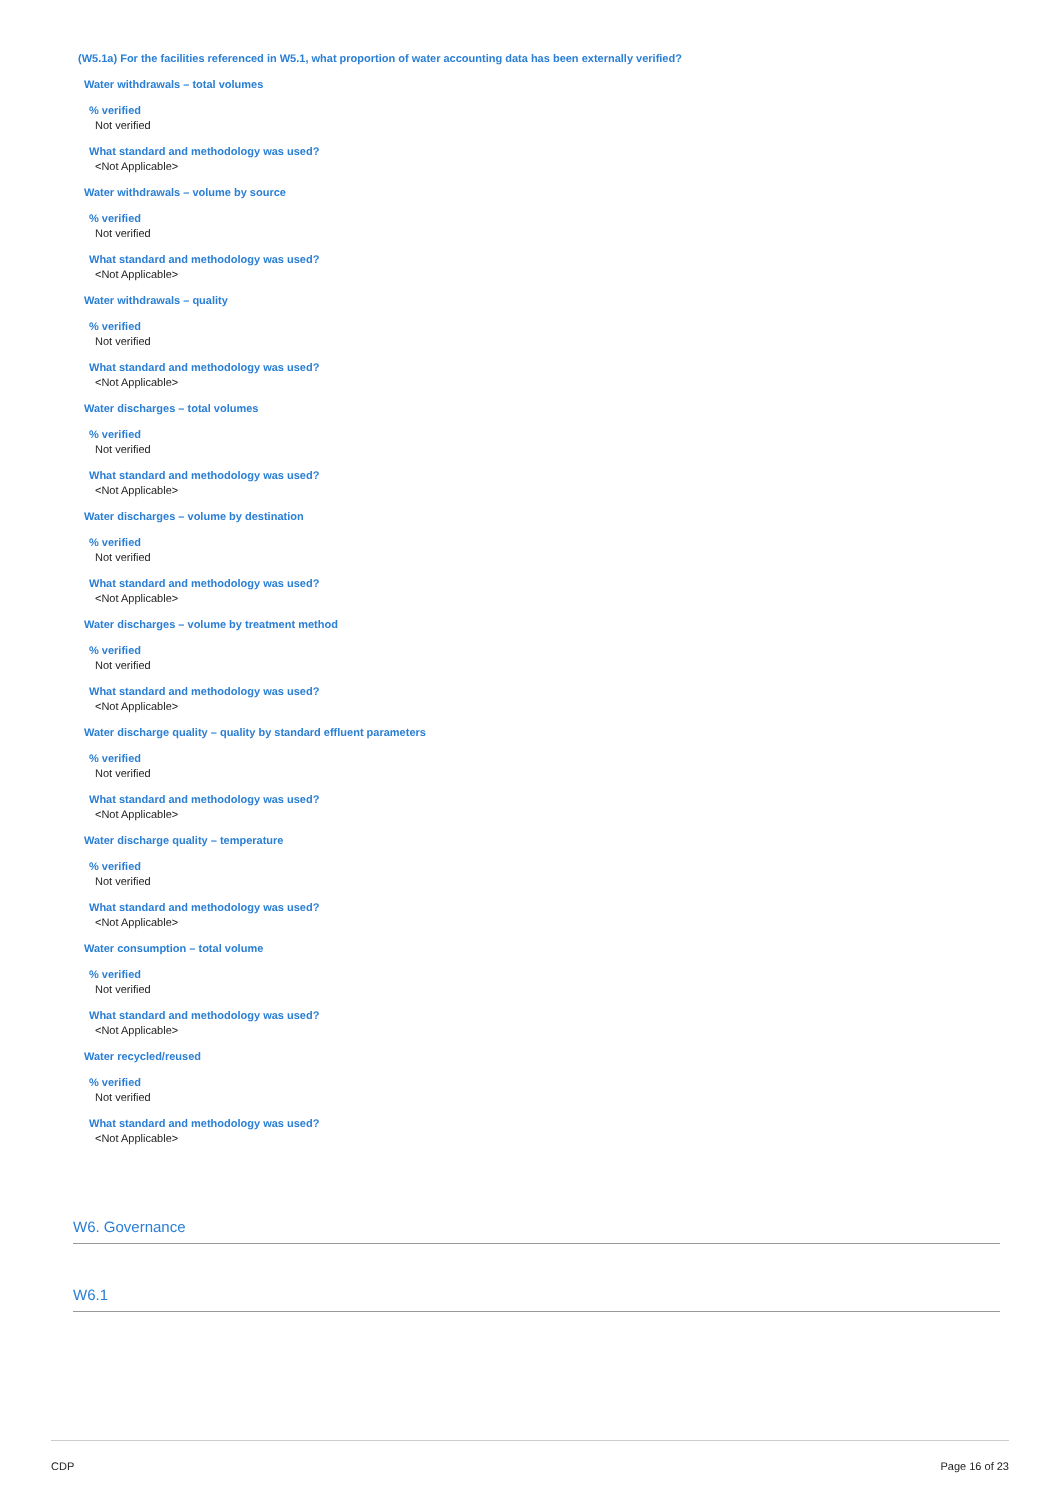(W5.1a) For the facilities referenced in W5.1, what proportion of water accounting data has been externally verified?
Water withdrawals – total volumes
% verified
Not verified
What standard and methodology was used?
<Not Applicable>
Water withdrawals – volume by source
% verified
Not verified
What standard and methodology was used?
<Not Applicable>
Water withdrawals – quality
% verified
Not verified
What standard and methodology was used?
<Not Applicable>
Water discharges – total volumes
% verified
Not verified
What standard and methodology was used?
<Not Applicable>
Water discharges – volume by destination
% verified
Not verified
What standard and methodology was used?
<Not Applicable>
Water discharges – volume by treatment method
% verified
Not verified
What standard and methodology was used?
<Not Applicable>
Water discharge quality – quality by standard effluent parameters
% verified
Not verified
What standard and methodology was used?
<Not Applicable>
Water discharge quality – temperature
% verified
Not verified
What standard and methodology was used?
<Not Applicable>
Water consumption – total volume
% verified
Not verified
What standard and methodology was used?
<Not Applicable>
Water recycled/reused
% verified
Not verified
What standard and methodology was used?
<Not Applicable>
W6. Governance
W6.1
CDP Page 16 of 23